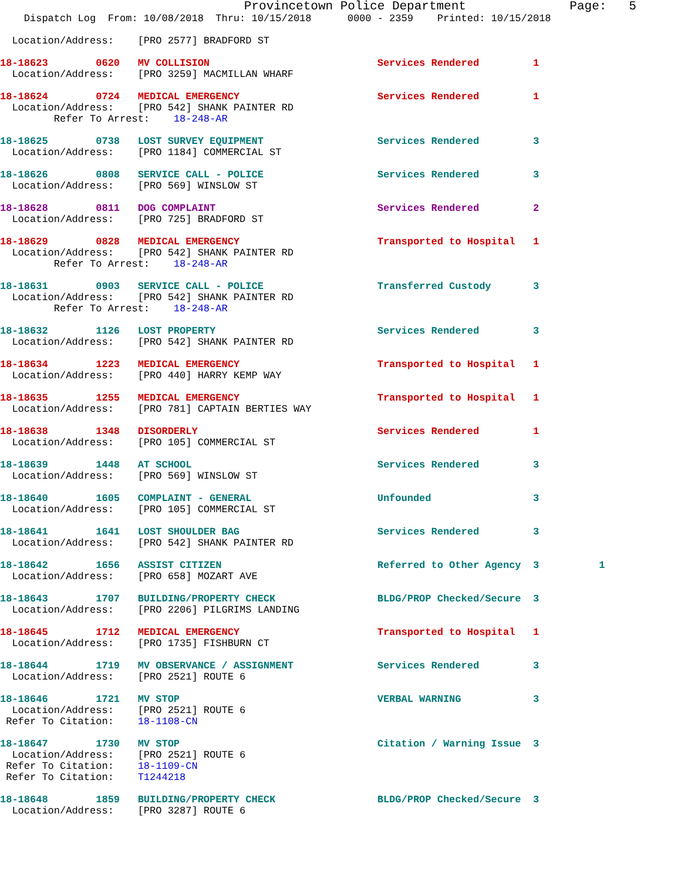Provincetown Police Department              Page:   5
    Dispatch Log  From: 10/08/2018  Thru: 10/15/2018      0000 - 2359    Printed: 10/15/2018

  Location/Address:    [PRO 2577] BRADFORD ST

18-18623        0620   MV COLLISION                            Services Rendered         1
  Location/Address:    [PRO 3259] MACMILLAN WHARF

18-18624        0724   MEDICAL EMERGENCY                       Services Rendered         1
  Location/Address:    [PRO 542] SHANK PAINTER RD
         Refer To Arrest:    18-248-AR

18-18625        0738   LOST SURVEY EQUIPMENT                   Services Rendered         3
  Location/Address:    [PRO 1184] COMMERCIAL ST

18-18626        0808   SERVICE CALL - POLICE                   Services Rendered         3
  Location/Address:    [PRO 569] WINSLOW ST

18-18628        0811   DOG COMPLAINT                           Services Rendered         2
  Location/Address:    [PRO 725] BRADFORD ST

18-18629        0828   MEDICAL EMERGENCY                       Transported to Hospital   1
  Location/Address:    [PRO 542] SHANK PAINTER RD
         Refer To Arrest:    18-248-AR

18-18631        0903   SERVICE CALL - POLICE                   Transferred Custody       3
  Location/Address:    [PRO 542] SHANK PAINTER RD
         Refer To Arrest:    18-248-AR

18-18632        1126   LOST PROPERTY                           Services Rendered         3
  Location/Address:    [PRO 542] SHANK PAINTER RD

18-18634        1223   MEDICAL EMERGENCY                       Transported to Hospital   1
  Location/Address:    [PRO 440] HARRY KEMP WAY

18-18635        1255   MEDICAL EMERGENCY                       Transported to Hospital   1
  Location/Address:    [PRO 781] CAPTAIN BERTIES WAY

18-18638        1348   DISORDERLY                              Services Rendered         1
  Location/Address:    [PRO 105] COMMERCIAL ST

18-18639        1448   AT SCHOOL                               Services Rendered         3
  Location/Address:    [PRO 569] WINSLOW ST

18-18640        1605   COMPLAINT - GENERAL                     Unfounded                 3
  Location/Address:    [PRO 105] COMMERCIAL ST

18-18641        1641   LOST SHOULDER BAG                       Services Rendered         3
  Location/Address:    [PRO 542] SHANK PAINTER RD

18-18642        1656   ASSIST CITIZEN                          Referred to Other Agency  3          1
  Location/Address:    [PRO 658] MOZART AVE

18-18643        1707   BUILDING/PROPERTY CHECK                 BLDG/PROP Checked/Secure  3
  Location/Address:    [PRO 2206] PILGRIMS LANDING

18-18645        1712   MEDICAL EMERGENCY                       Transported to Hospital   1
  Location/Address:    [PRO 1735] FISHBURN CT

18-18644        1719   MV OBSERVANCE / ASSIGNMENT              Services Rendered         3
  Location/Address:    [PRO 2521] ROUTE 6

18-18646        1721   MV STOP                                 VERBAL WARNING            3
  Location/Address:    [PRO 2521] ROUTE 6
 Refer To Citation:    18-1108-CN

18-18647        1730   MV STOP                                 Citation / Warning Issue  3
  Location/Address:    [PRO 2521] ROUTE 6
 Refer To Citation:    18-1109-CN
 Refer To Citation:    T1244218

18-18648        1859   BUILDING/PROPERTY CHECK                 BLDG/PROP Checked/Secure  3
  Location/Address:    [PRO 3287] ROUTE 6